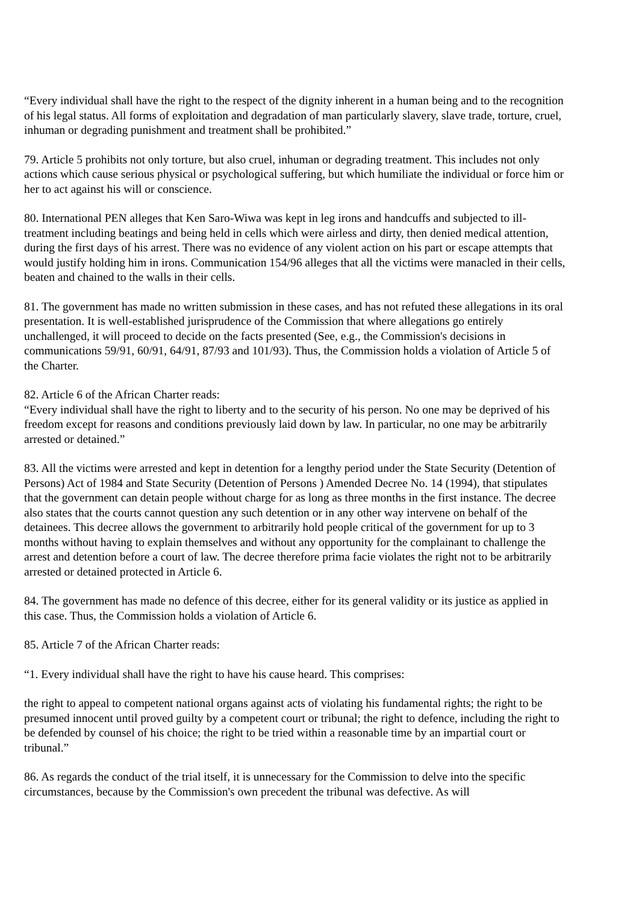“Every individual shall have the right to the respect of the dignity inherent in a human being and to the recognition of his legal status. All forms of exploitation and degradation of man particularly slavery, slave trade, torture, cruel, inhuman or degrading punishment and treatment shall be prohibited.”
79. Article 5 prohibits not only torture, but also cruel, inhuman or degrading treatment. This includes not only actions which cause serious physical or psychological suffering, but which humiliate the individual or force him or her to act against his will or conscience.
80. International PEN alleges that Ken Saro-Wiwa was kept in leg irons and handcuffs and subjected to ill-treatment including beatings and being held in cells which were airless and dirty, then denied medical attention, during the first days of his arrest. There was no evidence of any violent action on his part or escape attempts that would justify holding him in irons. Communication 154/96 alleges that all the victims were manacled in their cells, beaten and chained to the walls in their cells.
81. The government has made no written submission in these cases, and has not refuted these allegations in its oral presentation. It is well-established jurisprudence of the Commission that where allegations go entirely unchallenged, it will proceed to decide on the facts presented (See, e.g., the Commission's decisions in communications 59/91, 60/91, 64/91, 87/93 and 101/93). Thus, the Commission holds a violation of Article 5 of the Charter.
82. Article 6 of the African Charter reads:
“Every individual shall have the right to liberty and to the security of his person. No one may be deprived of his freedom except for reasons and conditions previously laid down by law. In particular, no one may be arbitrarily arrested or detained.”
83. All the victims were arrested and kept in detention for a lengthy period under the State Security (Detention of Persons) Act of 1984 and State Security (Detention of Persons ) Amended Decree No. 14 (1994), that stipulates that the government can detain people without charge for as long as three months in the first instance. The decree also states that the courts cannot question any such detention or in any other way intervene on behalf of the detainees. This decree allows the government to arbitrarily hold people critical of the government for up to 3 months without having to explain themselves and without any opportunity for the complainant to challenge the arrest and detention before a court of law. The decree therefore prima facie violates the right not to be arbitrarily arrested or detained protected in Article 6.
84. The government has made no defence of this decree, either for its general validity or its justice as applied in this case. Thus, the Commission holds a violation of Article 6.
85. Article 7 of the African Charter reads:
“1. Every individual shall have the right to have his cause heard. This comprises:
the right to appeal to competent national organs against acts of violating his fundamental rights; the right to be presumed innocent until proved guilty by a competent court or tribunal; the right to defence, including the right to be defended by counsel of his choice; the right to be tried within a reasonable time by an impartial court or tribunal.”
86. As regards the conduct of the trial itself, it is unnecessary for the Commission to delve into the specific circumstances, because by the Commission's own precedent the tribunal was defective. As will